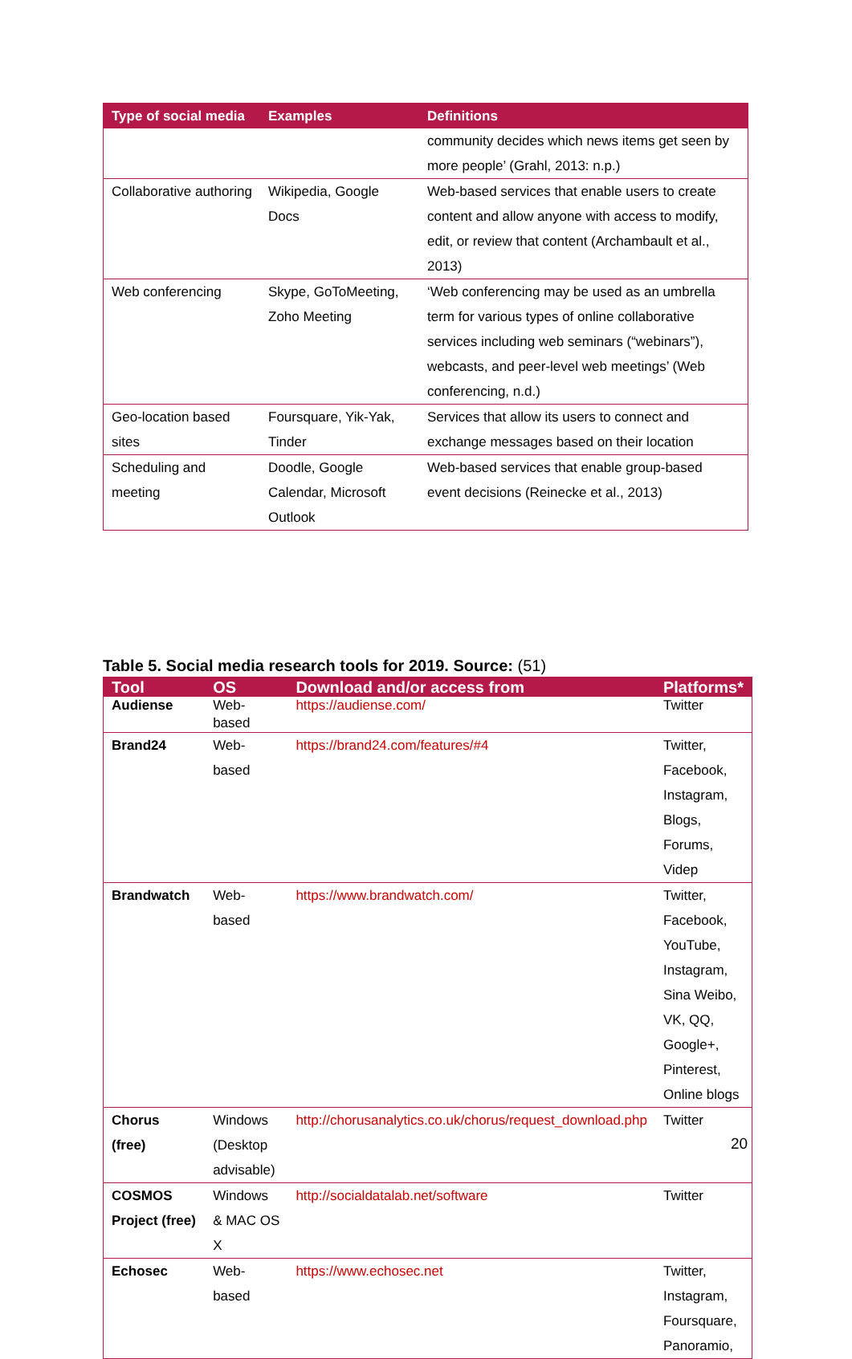| Type of social media | Examples | Definitions |
| --- | --- | --- |
| | | community decides which news items get seen by more people’ (Grahl, 2013: n.p.) |
| Collaborative authoring | Wikipedia, Google Docs | Web-based services that enable users to create content and allow anyone with access to modify, edit, or review that content (Archambault et al., 2013) |
| Web conferencing | Skype, GoToMeeting, Zoho Meeting | ‘Web conferencing may be used as an umbrella term for various types of online collaborative services including web seminars (“webinars”), webcasts, and peer-level web meetings’ (Web conferencing, n.d.) |
| Geo-location based sites | Foursquare, Yik-Yak, Tinder | Services that allow its users to connect and exchange messages based on their location |
| Scheduling and meeting | Doodle, Google Calendar, Microsoft Outlook | Web-based services that enable group-based event decisions (Reinecke et al., 2013) |
Table 5. Social media research tools for 2019. Source: (51)
| Tool | OS | Download and/or access from | Platforms* |
| --- | --- | --- | --- |
| Audiense | Web-based | https://audiense.com/ | Twitter |
| Brand24 | Web-based | https://brand24.com/features/#4 | Twitter, Facebook, Instagram, Blogs, Forums, Videp |
| Brandwatch | Web-based | https://www.brandwatch.com/ | Twitter, Facebook, YouTube, Instagram, Sina Weibo, VK, QQ, Google+, Pinterest, Online blogs |
| Chorus (free) | Windows (Desktop advisable) | http://chorusanalytics.co.uk/chorus/request_download.php | Twitter |
| COSMOS Project (free) | Windows & MAC OS X | http://socialdatalab.net/software | Twitter |
| Echosec | Web-based | https://www.echosec.net | Twitter, Instagram, Foursquare, Panoramio, |
20